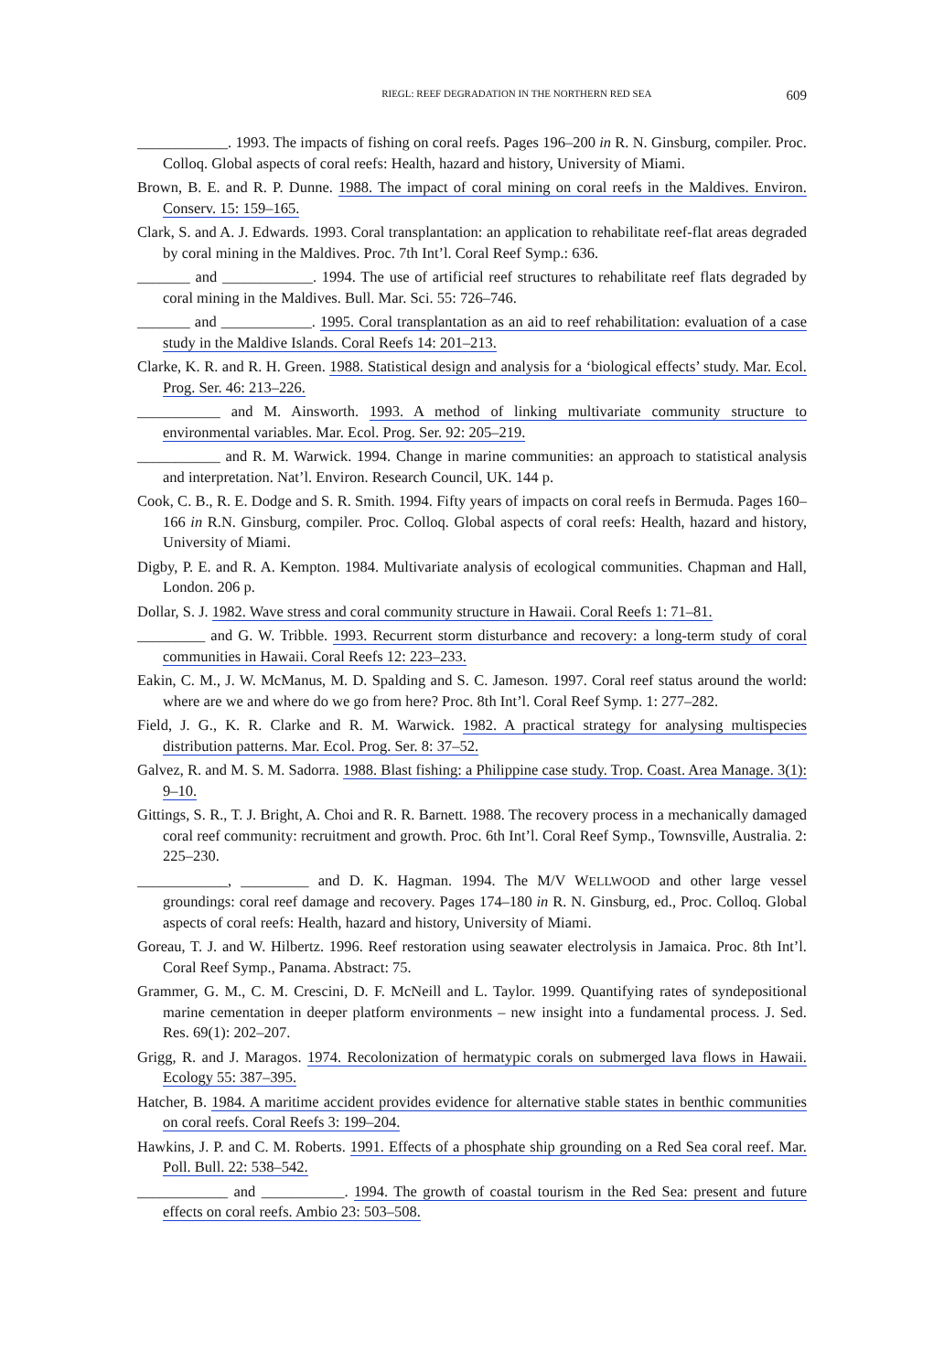RIEGL: REEF DEGRADATION IN THE NORTHERN RED SEA 609
____________. 1993. The impacts of fishing on coral reefs. Pages 196–200 in R. N. Ginsburg, compiler. Proc. Colloq. Global aspects of coral reefs: Health, hazard and history, University of Miami.
Brown, B. E. and R. P. Dunne. 1988. The impact of coral mining on coral reefs in the Maldives. Environ. Conserv. 15: 159–165.
Clark, S. and A. J. Edwards. 1993. Coral transplantation: an application to rehabilitate reef-flat areas degraded by coral mining in the Maldives. Proc. 7th Int’l. Coral Reef Symp.: 636.
_______ and ____________. 1994. The use of artificial reef structures to rehabilitate reef flats degraded by coral mining in the Maldives. Bull. Mar. Sci. 55: 726–746.
_______ and ____________. 1995. Coral transplantation as an aid to reef rehabilitation: evaluation of a case study in the Maldive Islands. Coral Reefs 14: 201–213.
Clarke, K. R. and R. H. Green. 1988. Statistical design and analysis for a ‘biological effects’ study. Mar. Ecol. Prog. Ser. 46: 213–226.
___________ and M. Ainsworth. 1993. A method of linking multivariate community structure to environmental variables. Mar. Ecol. Prog. Ser. 92: 205–219.
___________ and R. M. Warwick. 1994. Change in marine communities: an approach to statistical analysis and interpretation. Nat’l. Environ. Research Council, UK. 144 p.
Cook, C. B., R. E. Dodge and S. R. Smith. 1994. Fifty years of impacts on coral reefs in Bermuda. Pages 160–166 in R.N. Ginsburg, compiler. Proc. Colloq. Global aspects of coral reefs: Health, hazard and history, University of Miami.
Digby, P. E. and R. A. Kempton. 1984. Multivariate analysis of ecological communities. Chapman and Hall, London. 206 p.
Dollar, S. J. 1982. Wave stress and coral community structure in Hawaii. Coral Reefs 1: 71–81.
_________ and G. W. Tribble. 1993. Recurrent storm disturbance and recovery: a long-term study of coral communities in Hawaii. Coral Reefs 12: 223–233.
Eakin, C. M., J. W. McManus, M. D. Spalding and S. C. Jameson. 1997. Coral reef status around the world: where are we and where do we go from here? Proc. 8th Int’l. Coral Reef Symp. 1: 277–282.
Field, J. G., K. R. Clarke and R. M. Warwick. 1982. A practical strategy for analysing multispecies distribution patterns. Mar. Ecol. Prog. Ser. 8: 37–52.
Galvez, R. and M. S. M. Sadorra. 1988. Blast fishing: a Philippine case study. Trop. Coast. Area Manage. 3(1): 9–10.
Gittings, S. R., T. J. Bright, A. Choi and R. R. Barnett. 1988. The recovery process in a mechanically damaged coral reef community: recruitment and growth. Proc. 6th Int’l. Coral Reef Symp., Townsville, Australia. 2: 225–230.
____________, _________ and D. K. Hagman. 1994. The M/V WELLWOOD and other large vessel groundings: coral reef damage and recovery. Pages 174–180 in R. N. Ginsburg, ed., Proc. Colloq. Global aspects of coral reefs: Health, hazard and history, University of Miami.
Goreau, T. J. and W. Hilbertz. 1996. Reef restoration using seawater electrolysis in Jamaica. Proc. 8th Int’l. Coral Reef Symp., Panama. Abstract: 75.
Grammer, G. M., C. M. Crescini, D. F. McNeill and L. Taylor. 1999. Quantifying rates of syndepositional marine cementation in deeper platform environments – new insight into a fundamental process. J. Sed. Res. 69(1): 202–207.
Grigg, R. and J. Maragos. 1974. Recolonization of hermatypic corals on submerged lava flows in Hawaii. Ecology 55: 387–395.
Hatcher, B. 1984. A maritime accident provides evidence for alternative stable states in benthic communities on coral reefs. Coral Reefs 3: 199–204.
Hawkins, J. P. and C. M. Roberts. 1991. Effects of a phosphate ship grounding on a Red Sea coral reef. Mar. Poll. Bull. 22: 538–542.
____________ and ___________. 1994. The growth of coastal tourism in the Red Sea: present and future effects on coral reefs. Ambio 23: 503–508.